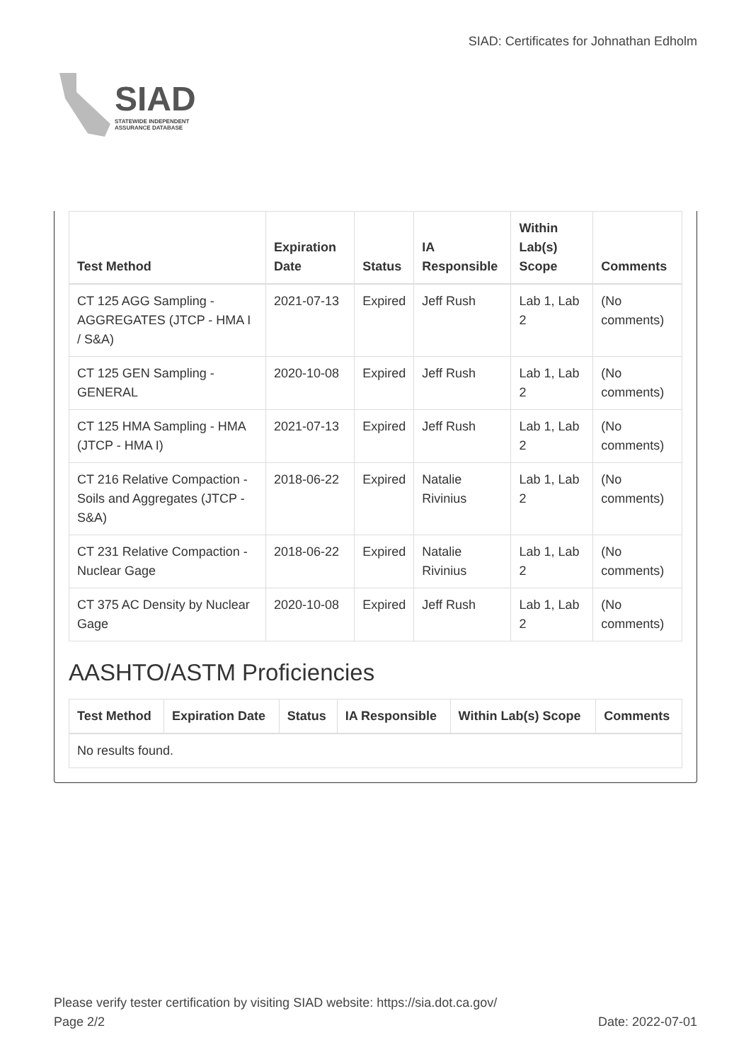SIAD
STATEWIDE INDEPENDENT
ASSURANCE DATABASE
SIAD: Certificates for Johnathan Edholm
| Test Method | Expiration Date | Status | IA Responsible | Within Lab(s) Scope | Comments |
| --- | --- | --- | --- | --- | --- |
| CT 125 AGG Sampling - AGGREGATES (JTCP - HMA I / S&A) | 2021-07-13 | Expired | Jeff Rush | Lab 1, Lab 2 | (No comments) |
| CT 125 GEN Sampling - GENERAL | 2020-10-08 | Expired | Jeff Rush | Lab 1, Lab 2 | (No comments) |
| CT 125 HMA Sampling - HMA (JTCP - HMA I) | 2021-07-13 | Expired | Jeff Rush | Lab 1, Lab 2 | (No comments) |
| CT 216 Relative Compaction - Soils and Aggregates (JTCP - S&A) | 2018-06-22 | Expired | Natalie Rivinius | Lab 1, Lab 2 | (No comments) |
| CT 231 Relative Compaction - Nuclear Gage | 2018-06-22 | Expired | Natalie Rivinius | Lab 1, Lab 2 | (No comments) |
| CT 375 AC Density by Nuclear Gage | 2020-10-08 | Expired | Jeff Rush | Lab 1, Lab 2 | (No comments) |
AASHTO/ASTM Proficiencies
| Test Method | Expiration Date | Status | IA Responsible | Within Lab(s) Scope | Comments |
| --- | --- | --- | --- | --- | --- |
| No results found. | | | | | |
Please verify tester certification by visiting SIAD website: https://sia.dot.ca.gov/
Page 2/2 Date: 2022-07-01